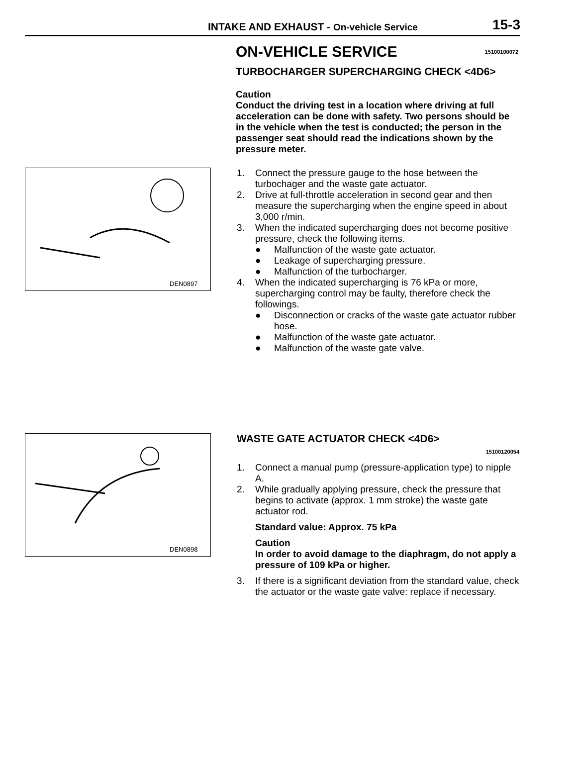INTAKE AND EXHAUST - On-vehicle Service
15-3
ON-VEHICLE SERVICE 15100100072
TURBOCHARGER SUPERCHARGING CHECK <4D6>
Caution
Conduct the driving test in a location where driving at full acceleration can be done with safety. Two persons should be in the vehicle when the test is conducted; the person in the passenger seat should read the indications shown by the pressure meter.
DEN0897
1. Connect the pressure gauge to the hose between the turbochager and the waste gate actuator.
2. Drive at full-throttle acceleration in second gear and then measure the supercharging when the engine speed in about 3,000 r/min.
3. When the indicated supercharging does not become positive pressure, check the following items.
● Malfunction of the waste gate actuator.
● Leakage of supercharging pressure.
● Malfunction of the turbocharger.
4. When the indicated supercharging is 76 kPa or more, supercharging control may be faulty, therefore check the followings.
● Disconnection or cracks of the waste gate actuator rubber hose.
● Malfunction of the waste gate actuator.
● Malfunction of the waste gate valve.
DEN0898
WASTE GATE ACTUATOR CHECK <4D6>
15100120054
1. Connect a manual pump (pressure-application type) to nipple A.
2. While gradually applying pressure, check the pressure that begins to activate (approx. 1 mm stroke) the waste gate actuator rod.
Standard value: Approx. 75 kPa
Caution
In order to avoid damage to the diaphragm, do not apply a pressure of 109 kPa or higher.
3. If there is a significant deviation from the standard value, check the actuator or the waste gate valve: replace if necessary.